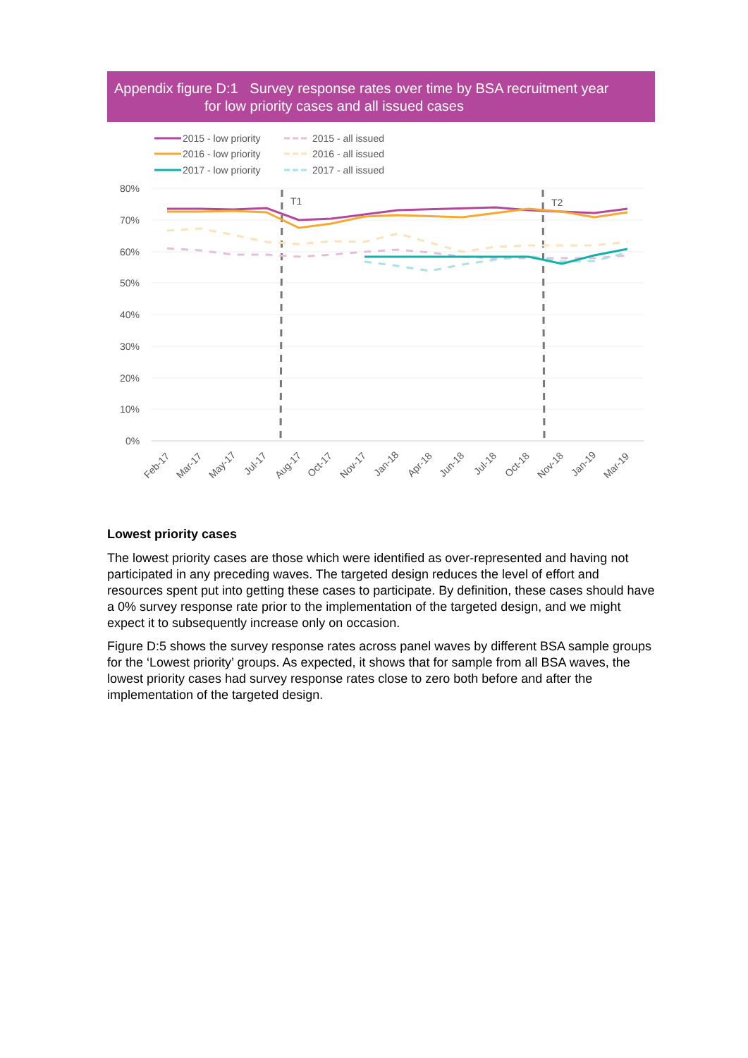Appendix figure D:1 Survey response rates over time by BSA recruitment year
for low priority cases and all issued cases
80%
70%
60%
50%
40%
30%
20%
10%
0%
T1
T2
Feb-17
Mar-17
May-17
Jul-17
Aug-17
Oct-17
Nov-17
Jan-18
Apr-18
Jun-18
Jul-18
Oct-18
Nov-18
Jan-19
Mar-19
2015 - low priority
2015 - all issued
2016 - low priority
2016 - all issued
2017 - low priority
2017 - all issued
Lowest priority cases
The lowest priority cases are those which were identified as over-represented and having not participated in any preceding waves. The targeted design reduces the level of effort and resources spent put into getting these cases to participate. By definition, these cases should have a 0% survey response rate prior to the implementation of the targeted design, and we might expect it to subsequently increase only on occasion.
Figure D:5 shows the survey response rates across panel waves by different BSA sample groups for the ‘Lowest priority’ groups. As expected, it shows that for sample from all BSA waves, the lowest priority cases had survey response rates close to zero both before and after the implementation of the targeted design.